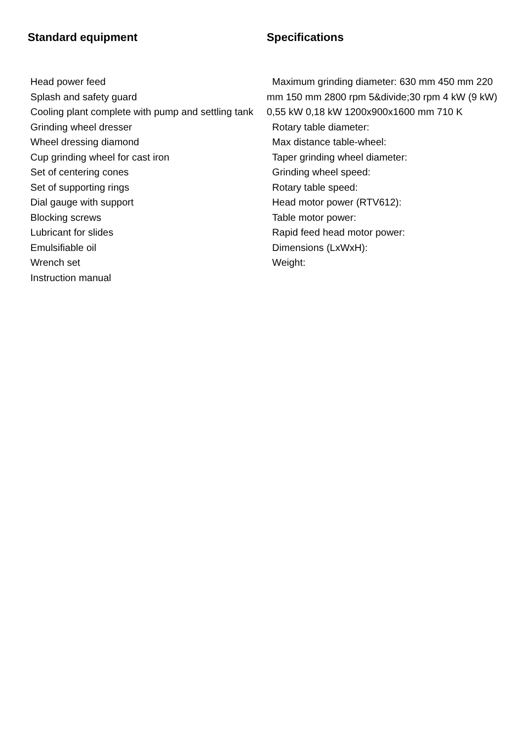Standard equipment
Head power feed
Splash and safety guard
Cooling plant complete with pump and settling tank
Grinding wheel dresser
Wheel dressing diamond
Cup grinding wheel for cast iron
Set of centering cones
Set of supporting rings
Dial gauge with support
Blocking screws
Lubricant for slides
Emulsifiable oil
Wrench set
Instruction manual
Specifications
Maximum grinding diameter: 630 mm 450 mm 220 mm 150 mm 2800 rpm 5&divide;30 rpm 4 kW (9 kW) 0,55 kW 0,18 kW 1200x900x1600 mm 710 K
Rotary table diameter:
Max distance table-wheel:
Taper grinding wheel diameter:
Grinding wheel speed:
Rotary table speed:
Head motor power (RTV612):
Table motor power:
Rapid feed head motor power:
Dimensions (LxWxH):
Weight: